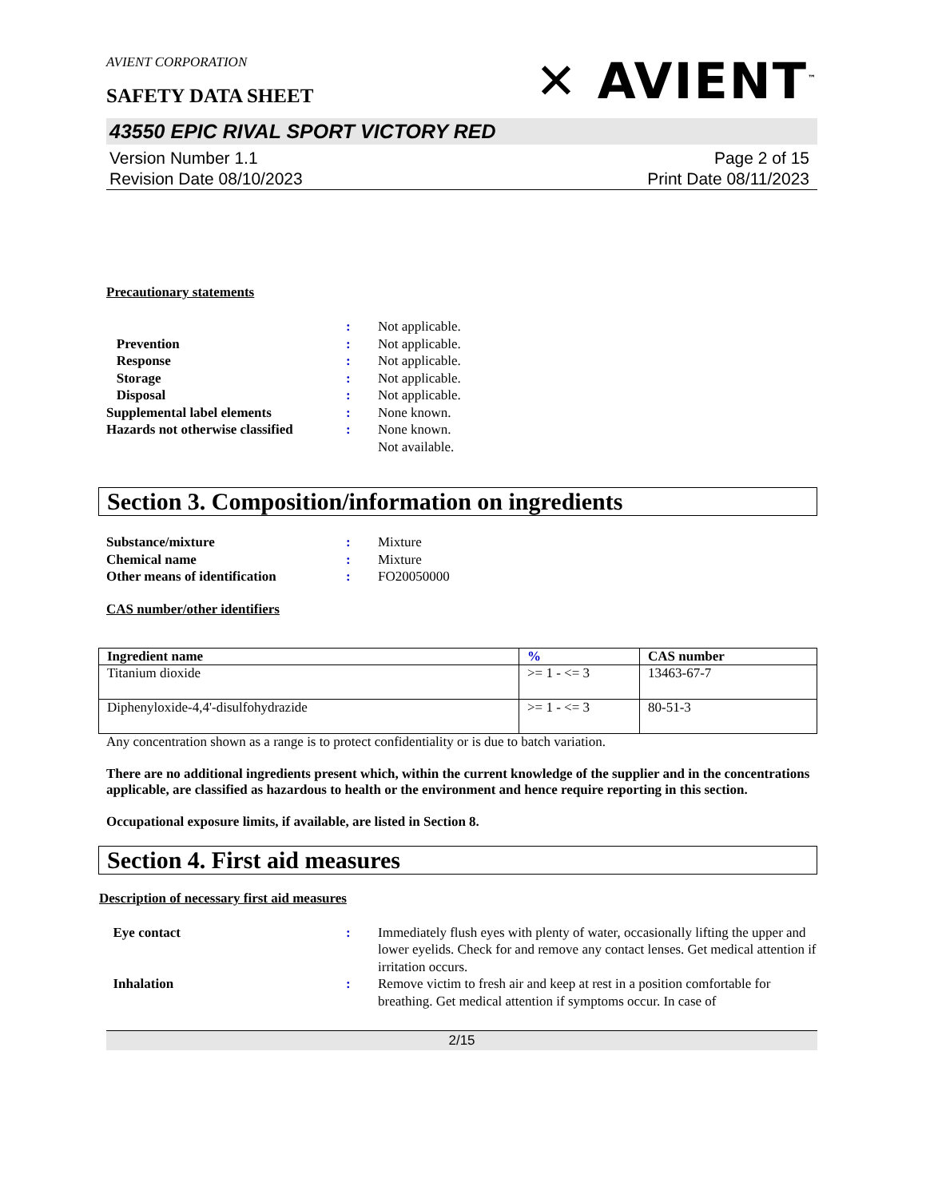AVIENT CORPORATION
SAFETY DATA SHEET
✕ AVIENT<sup>™</sup>
43550 EPIC RIVAL SPORT VICTORY RED
Version Number 1.1
Revision Date 08/10/2023
Page 2 of 15
Print Date 08/11/2023
Precautionary statements
: Not applicable.
Prevention : Not applicable.
Response : Not applicable.
Storage : Not applicable.
Disposal : Not applicable.
Supplemental label elements : None known.
Hazards not otherwise classified
: None known.
Not available.
Section 3. Composition/information on ingredients
Substance/mixture : Mixture
Chemical name : Mixture
Other means of identification : FO20050000
CAS number/other identifiers
| Ingredient name | % | CAS number |
| --- | --- | --- |
| Titanium dioxide | >= 1 - <= 3 | 13463-67-7 |
| Diphenyloxide-4,4'-disulfohydrazide | >= 1 - <= 3 | 80-51-3 |
Any concentration shown as a range is to protect confidentiality or is due to batch variation.
There are no additional ingredients present which, within the current knowledge of the supplier and in the concentrations applicable, are classified as hazardous to health or the environment and hence require reporting in this section.
Occupational exposure limits, if available, are listed in Section 8.
Section 4. First aid measures
Description of necessary first aid measures
Eye contact : Immediately flush eyes with plenty of water, occasionally lifting the upper and lower eyelids. Check for and remove any contact lenses. Get medical attention if irritation occurs.
Inhalation : Remove victim to fresh air and keep at rest in a position comfortable for breathing. Get medical attention if symptoms occur. In case of
2/15